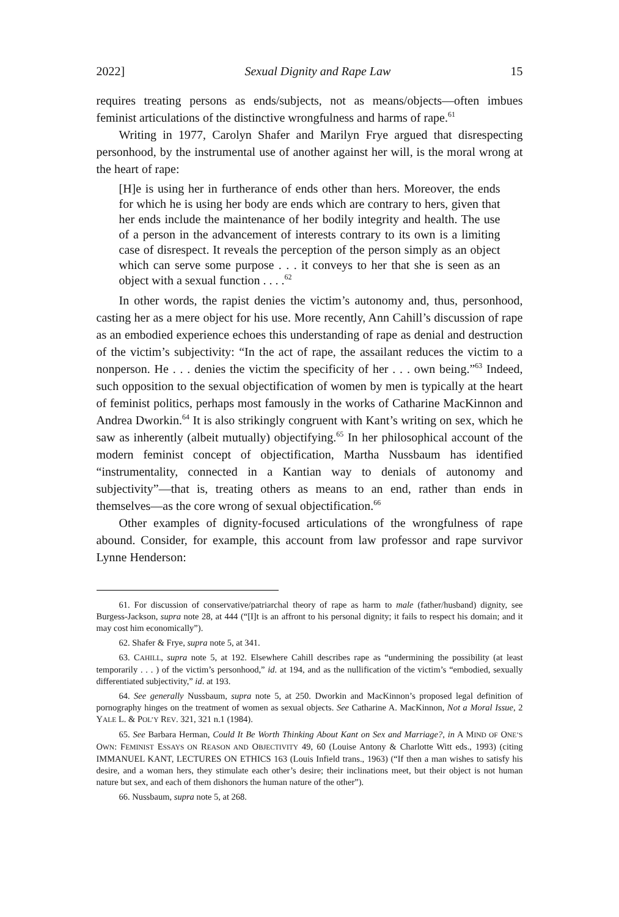2022] Sexual Dignity and Rape Law 15
requires treating persons as ends/subjects, not as means/objects—often imbues feminist articulations of the distinctive wrongfulness and harms of rape.<sup>61</sup>
Writing in 1977, Carolyn Shafer and Marilyn Frye argued that disrespecting personhood, by the instrumental use of another against her will, is the moral wrong at the heart of rape:
[H]e is using her in furtherance of ends other than hers. Moreover, the ends for which he is using her body are ends which are contrary to hers, given that her ends include the maintenance of her bodily integrity and health. The use of a person in the advancement of interests contrary to its own is a limiting case of disrespect. It reveals the perception of the person simply as an object which can serve some purpose . . . it conveys to her that she is seen as an object with a sexual function . . . .<sup>62</sup>
In other words, the rapist denies the victim’s autonomy and, thus, personhood, casting her as a mere object for his use. More recently, Ann Cahill’s discussion of rape as an embodied experience echoes this understanding of rape as denial and destruction of the victim’s subjectivity: “In the act of rape, the assailant reduces the victim to a nonperson. He . . . denies the victim the specificity of her . . . own being.”<sup>63</sup> Indeed, such opposition to the sexual objectification of women by men is typically at the heart of feminist politics, perhaps most famously in the works of Catharine MacKinnon and Andrea Dworkin.<sup>64</sup> It is also strikingly congruent with Kant’s writing on sex, which he saw as inherently (albeit mutually) objectifying.<sup>65</sup> In her philosophical account of the modern feminist concept of objectification, Martha Nussbaum has identified “instrumentality, connected in a Kantian way to denials of autonomy and subjectivity”—that is, treating others as means to an end, rather than ends in themselves—as the core wrong of sexual objectification.<sup>66</sup>
Other examples of dignity-focused articulations of the wrongfulness of rape abound. Consider, for example, this account from law professor and rape survivor Lynne Henderson:
61. For discussion of conservative/patriarchal theory of rape as harm to male (father/husband) dignity, see Burgess-Jackson, supra note 28, at 444 (“[I]t is an affront to his personal dignity; it fails to respect his domain; and it may cost him economically”).
62. Shafer & Frye, supra note 5, at 341.
63. CAHILL, supra note 5, at 192. Elsewhere Cahill describes rape as “undermining the possibility (at least temporarily . . . ) of the victim’s personhood,” id. at 194, and as the nullification of the victim’s “embodied, sexually differentiated subjectivity,” id. at 193.
64. See generally Nussbaum, supra note 5, at 250. Dworkin and MacKinnon’s proposed legal definition of pornography hinges on the treatment of women as sexual objects. See Catharine A. MacKinnon, Not a Moral Issue, 2 YALE L. & POL’Y REV. 321, 321 n.1 (1984).
65. See Barbara Herman, Could It Be Worth Thinking About Kant on Sex and Marriage?, in A MIND OF ONE’S OWN: FEMINIST ESSAYS ON REASON AND OBJECTIVITY 49, 60 (Louise Antony & Charlotte Witt eds., 1993) (citing IMMANUEL KANT, LECTURES ON ETHICS 163 (Louis Infield trans., 1963) (“If then a man wishes to satisfy his desire, and a woman hers, they stimulate each other’s desire; their inclinations meet, but their object is not human nature but sex, and each of them dishonors the human nature of the other”).
66. Nussbaum, supra note 5, at 268.